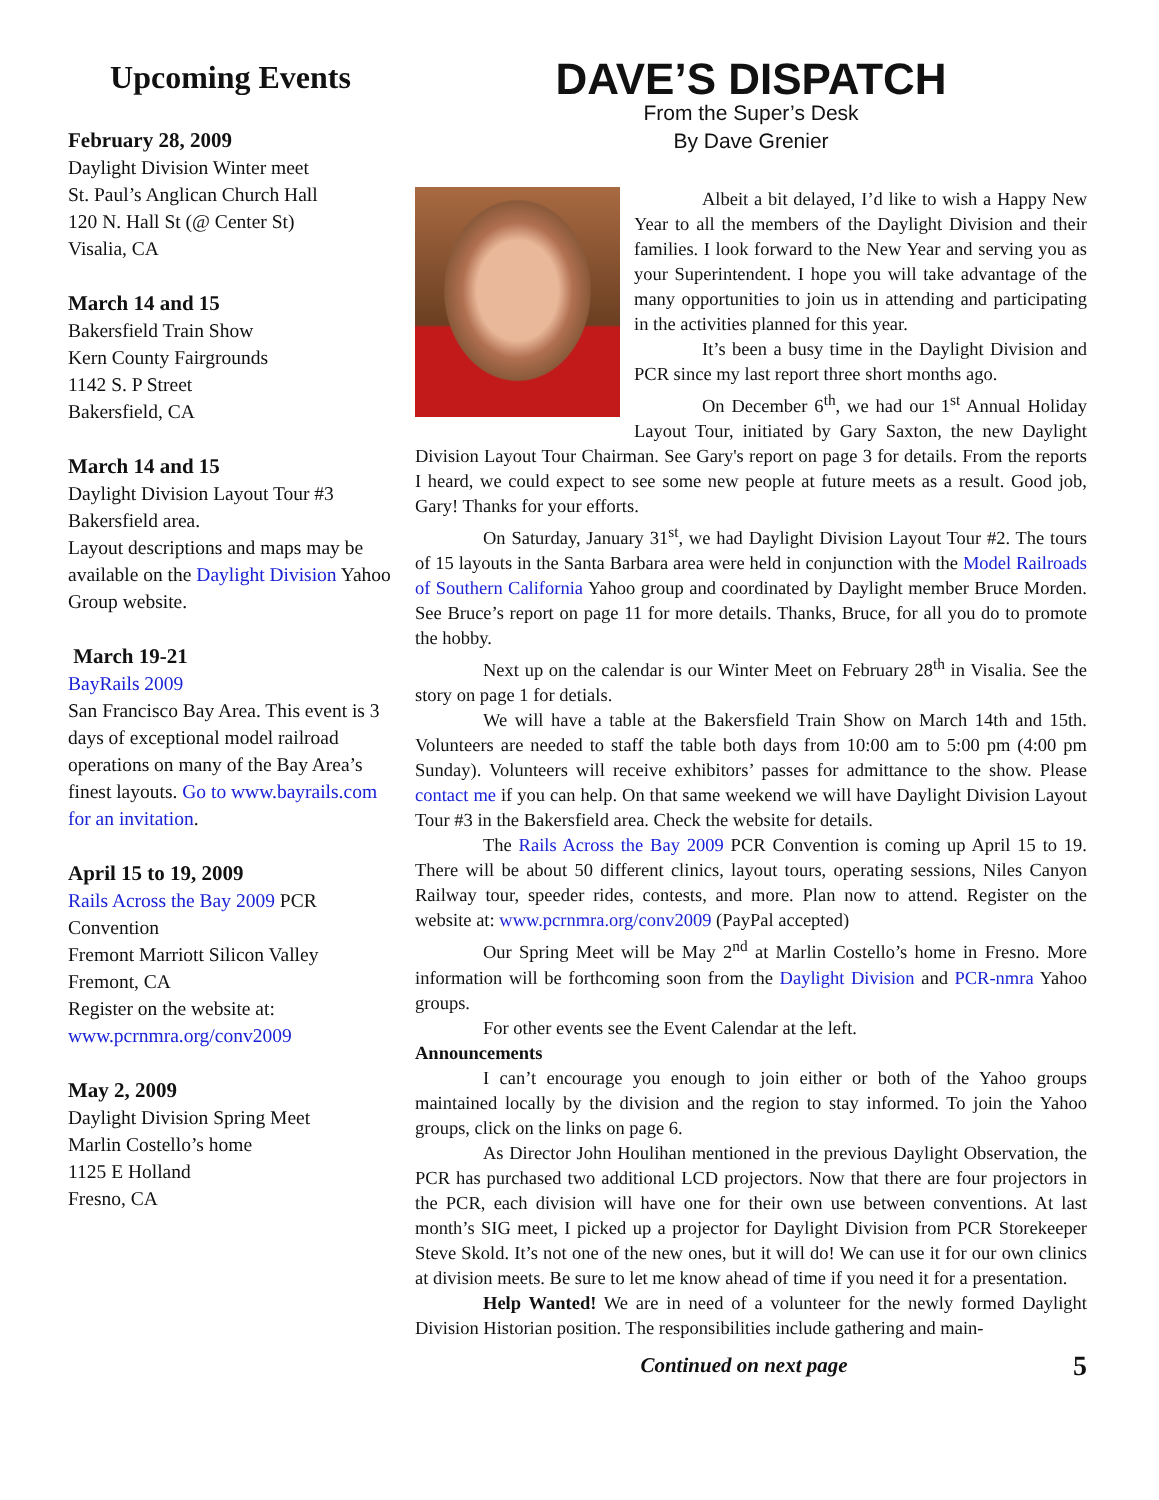Upcoming Events
February 28, 2009
Daylight Division Winter meet
St. Paul’s Anglican Church Hall
120 N. Hall St (@ Center St)
Visalia, CA
March 14 and 15
Bakersfield Train Show
Kern County Fairgrounds
1142 S. P Street
Bakersfield, CA
March 14 and 15
Daylight Division Layout Tour #3
Bakersfield area.
Layout descriptions and maps may be available on the Daylight Division Yahoo Group website.
March 19-21
BayRails 2009
San Francisco Bay Area. This event is 3 days of exceptional model railroad operations on many of the Bay Area’s finest layouts. Go to www.bayrails.com for an invitation.
April 15 to 19, 2009
Rails Across the Bay 2009 PCR Convention
Fremont Marriott Silicon Valley
Fremont, CA
Register on the website at: www.pcrnmra.org/conv2009
May 2, 2009
Daylight Division Spring Meet
Marlin Costello’s home
1125 E Holland
Fresno, CA
DAVE’S DISPATCH
From the Super’s Desk
By Dave Grenier
Albeit a bit delayed, I’d like to wish a Happy New Year to all the members of the Daylight Division and their families. I look forward to the New Year and serving you as your Superintendent. I hope you will take advantage of the many opportunities to join us in attending and participating in the activities planned for this year.
It’s been a busy time in the Daylight Division and PCR since my last report three short months ago.
On December 6<sup>th</sup>, we had our 1<sup>st</sup> Annual Holiday Layout Tour, initiated by Gary Saxton, the new Daylight Division Layout Tour Chairman. See Gary's report on page 3 for details. From the reports I heard, we could expect to see some new people at future meets as a result. Good job, Gary! Thanks for your efforts.
On Saturday, January 31<sup>st</sup>, we had Daylight Division Layout Tour #2. The tours of 15 layouts in the Santa Barbara area were held in conjunction with the Model Railroads of Southern California Yahoo group and coordinated by Daylight member Bruce Morden. See Bruce’s report on page 11 for more details. Thanks, Bruce, for all you do to promote the hobby.
Next up on the calendar is our Winter Meet on February 28<sup>th</sup> in Visalia. See the story on page 1 for detials.
We will have a table at the Bakersfield Train Show on March 14th and 15th. Volunteers are needed to staff the table both days from 10:00 am to 5:00 pm (4:00 pm Sunday). Volunteers will receive exhibitors’ passes for admittance to the show. Please contact me if you can help. On that same weekend we will have Daylight Division Layout Tour #3 in the Bakersfield area. Check the website for details.
The Rails Across the Bay 2009 PCR Convention is coming up April 15 to 19. There will be about 50 different clinics, layout tours, operating sessions, Niles Canyon Railway tour, speeder rides, contests, and more. Plan now to attend. Register on the website at: www.pcrnmra.org/conv2009 (PayPal accepted)
Our Spring Meet will be May 2<sup>nd</sup> at Marlin Costello’s home in Fresno. More information will be forthcoming soon from the Daylight Division and PCR-nmra Yahoo groups.
For other events see the Event Calendar at the left.
Announcements
I can’t encourage you enough to join either or both of the Yahoo groups maintained locally by the division and the region to stay informed. To join the Yahoo groups, click on the links on page 6.
As Director John Houlihan mentioned in the previous Daylight Observation, the PCR has purchased two additional LCD projectors. Now that there are four projectors in the PCR, each division will have one for their own use between conventions. At last month’s SIG meet, I picked up a projector for Daylight Division from PCR Storekeeper Steve Skold. It’s not one of the new ones, but it will do! We can use it for our own clinics at division meets. Be sure to let me know ahead of time if you need it for a presentation.
Help Wanted! We are in need of a volunteer for the newly formed Daylight Division Historian position. The responsibilities include gathering and main-
Continued on next page 5